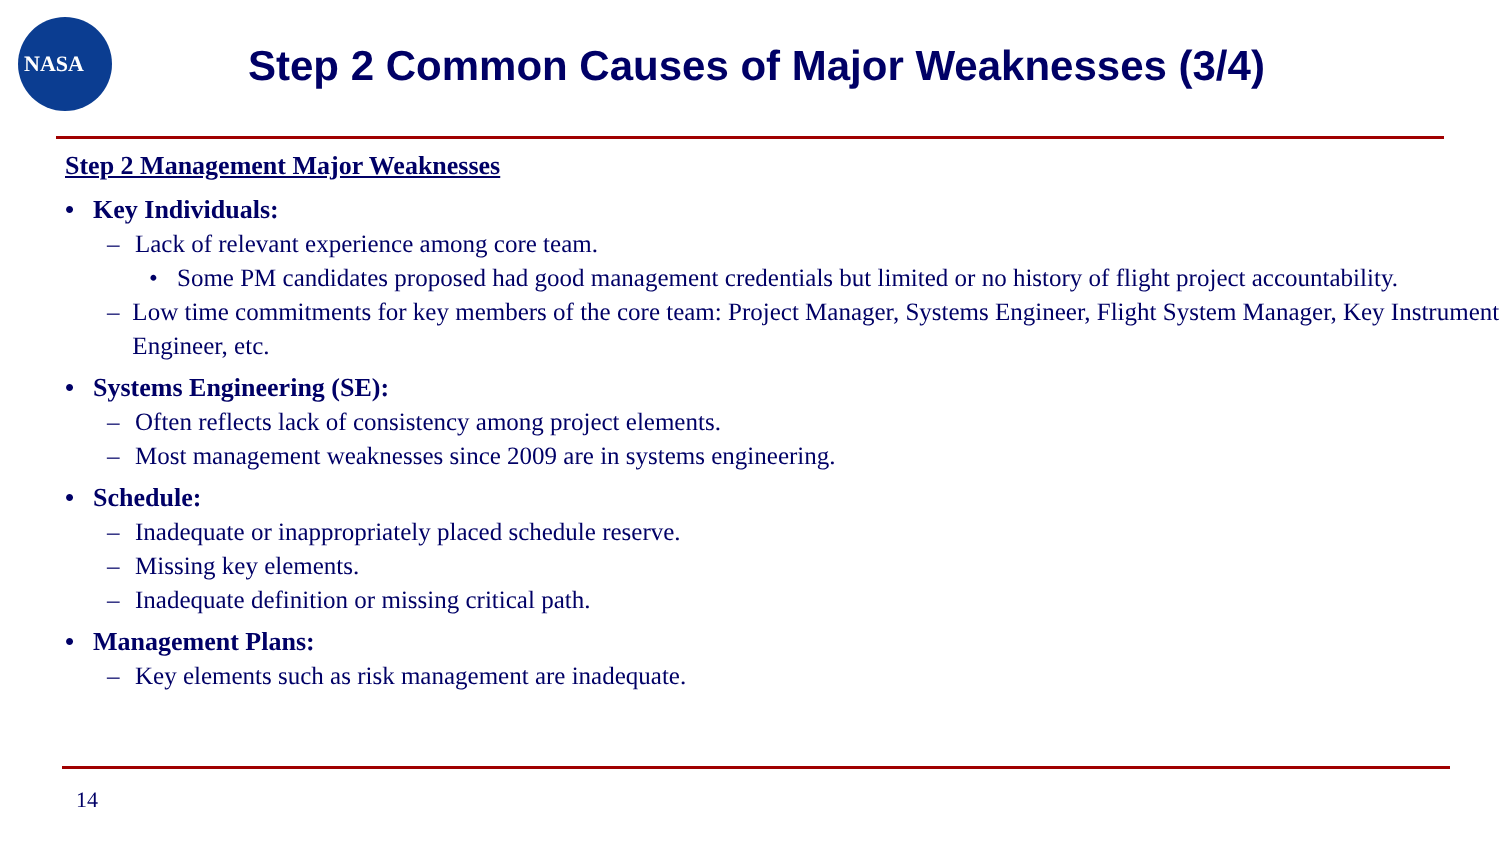NASA
Step 2 Common Causes of Major Weaknesses (3/4)
Step 2 Management Major Weaknesses
• Key Individuals:
– Lack of relevant experience among core team.
• Some PM candidates proposed had good management credentials but limited or no history of flight project accountability.
– Low time commitments for key members of the core team: Project Manager, Systems Engineer, Flight System Manager, Key Instrument Engineer, etc.
• Systems Engineering (SE):
– Often reflects lack of consistency among project elements.
– Most management weaknesses since 2009 are in systems engineering.
• Schedule:
– Inadequate or inappropriately placed schedule reserve.
– Missing key elements.
– Inadequate definition or missing critical path.
• Management Plans:
– Key elements such as risk management are inadequate.
14